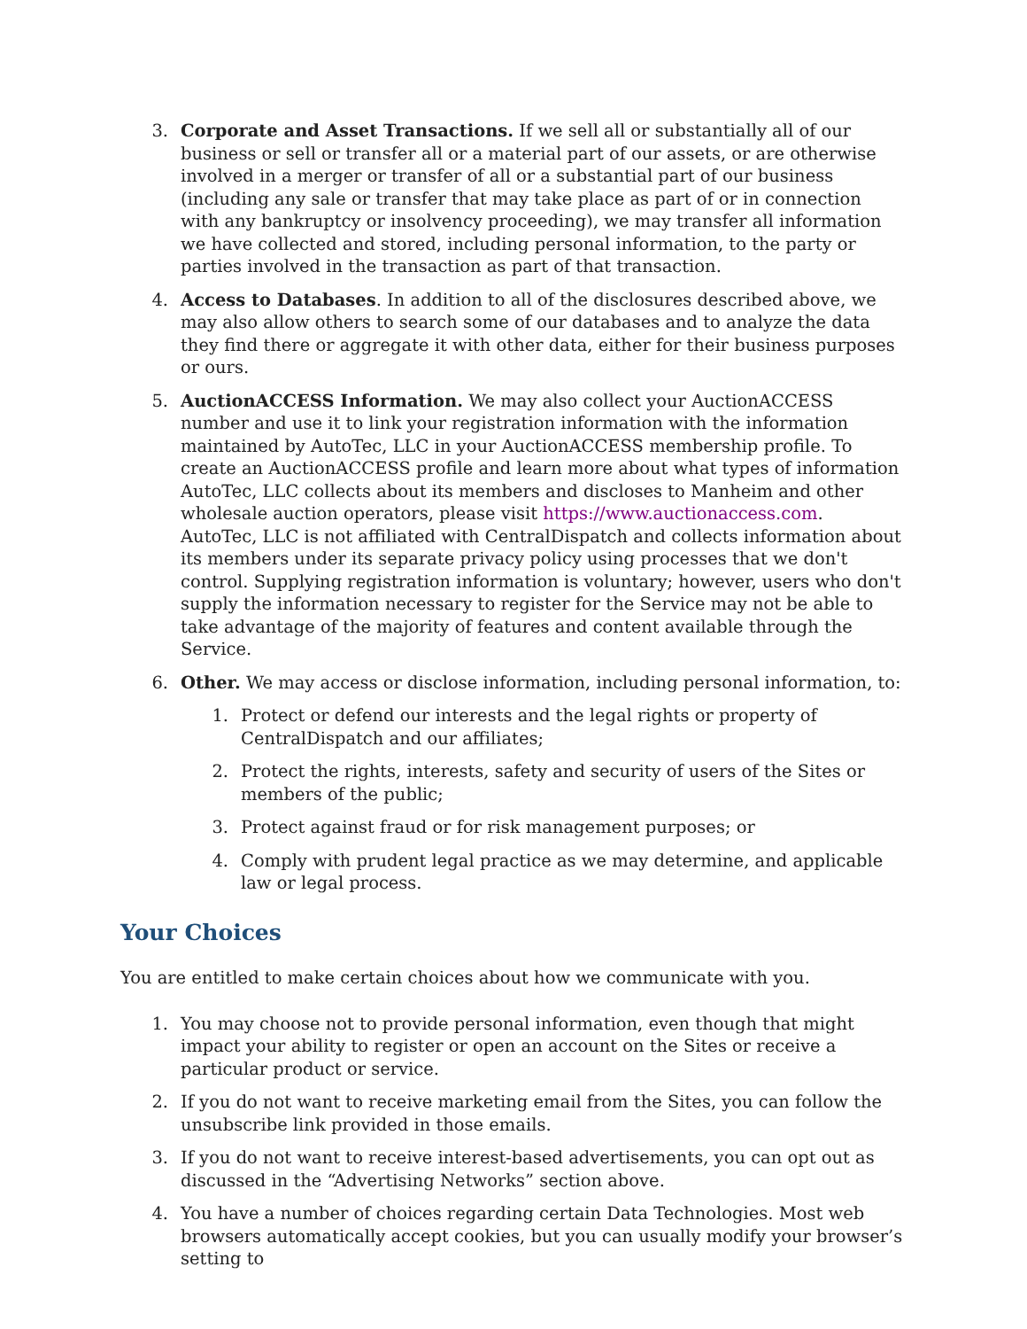3. Corporate and Asset Transactions. If we sell all or substantially all of our business or sell or transfer all or a material part of our assets, or are otherwise involved in a merger or transfer of all or a substantial part of our business (including any sale or transfer that may take place as part of or in connection with any bankruptcy or insolvency proceeding), we may transfer all information we have collected and stored, including personal information, to the party or parties involved in the transaction as part of that transaction.
4. Access to Databases. In addition to all of the disclosures described above, we may also allow others to search some of our databases and to analyze the data they find there or aggregate it with other data, either for their business purposes or ours.
5. AuctionACCESS Information. We may also collect your AuctionACCESS number and use it to link your registration information with the information maintained by AutoTec, LLC in your AuctionACCESS membership profile. To create an AuctionACCESS profile and learn more about what types of information AutoTec, LLC collects about its members and discloses to Manheim and other wholesale auction operators, please visit https://www.auctionaccess.com. AutoTec, LLC is not affiliated with CentralDispatch and collects information about its members under its separate privacy policy using processes that we don't control. Supplying registration information is voluntary; however, users who don't supply the information necessary to register for the Service may not be able to take advantage of the majority of features and content available through the Service.
6. Other. We may access or disclose information, including personal information, to:
1. Protect or defend our interests and the legal rights or property of CentralDispatch and our affiliates;
2. Protect the rights, interests, safety and security of users of the Sites or members of the public;
3. Protect against fraud or for risk management purposes; or
4. Comply with prudent legal practice as we may determine, and applicable law or legal process.
Your Choices
You are entitled to make certain choices about how we communicate with you.
1. You may choose not to provide personal information, even though that might impact your ability to register or open an account on the Sites or receive a particular product or service.
2. If you do not want to receive marketing email from the Sites, you can follow the unsubscribe link provided in those emails.
3. If you do not want to receive interest-based advertisements, you can opt out as discussed in the “Advertising Networks” section above.
4. You have a number of choices regarding certain Data Technologies. Most web browsers automatically accept cookies, but you can usually modify your browser’s setting to